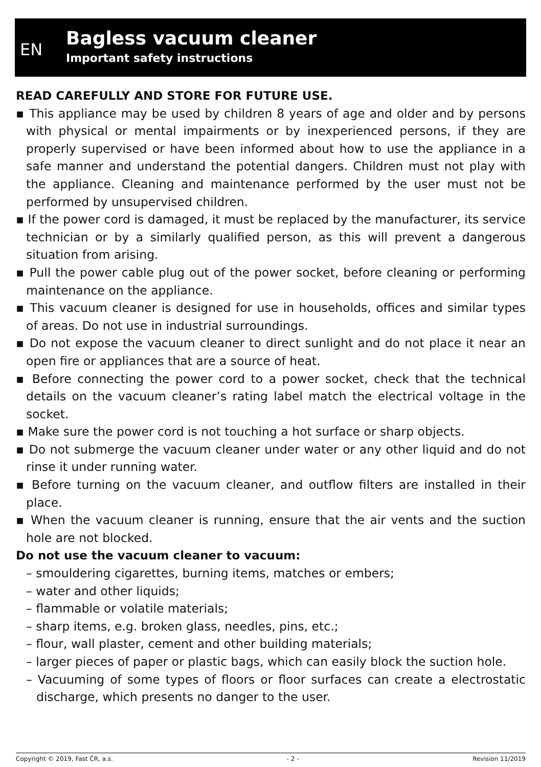EN
Bagless vacuum cleaner
Important safety instructions
READ CAREFULLY AND STORE FOR FUTURE USE.
▪ This appliance may be used by children 8 years of age and older and by persons with physical or mental impairments or by inexperienced persons, if they are properly supervised or have been informed about how to use the appliance in a safe manner and understand the potential dangers. Children must not play with the appliance. Cleaning and maintenance performed by the user must not be performed by unsupervised children.
▪ If the power cord is damaged, it must be replaced by the manufacturer, its service technician or by a similarly qualified person, as this will prevent a dangerous situation from arising.
▪ Pull the power cable plug out of the power socket, before cleaning or performing maintenance on the appliance.
▪ This vacuum cleaner is designed for use in households, offices and similar types of areas. Do not use in industrial surroundings.
▪ Do not expose the vacuum cleaner to direct sunlight and do not place it near an open fire or appliances that are a source of heat.
▪ Before connecting the power cord to a power socket, check that the technical details on the vacuum cleaner’s rating label match the electrical voltage in the socket.
▪ Make sure the power cord is not touching a hot surface or sharp objects.
▪ Do not submerge the vacuum cleaner under water or any other liquid and do not rinse it under running water.
▪ Before turning on the vacuum cleaner, and outflow filters are installed in their place.
▪ When the vacuum cleaner is running, ensure that the air vents and the suction hole are not blocked.
Do not use the vacuum cleaner to vacuum:
– smouldering cigarettes, burning items, matches or embers;
– water and other liquids;
– flammable or volatile materials;
– sharp items, e.g. broken glass, needles, pins, etc.;
– flour, wall plaster, cement and other building materials;
– larger pieces of paper or plastic bags, which can easily block the suction hole.
– Vacuuming of some types of floors or floor surfaces can create a electrostatic discharge, which presents no danger to the user.
Copyright © 2019, Fast ČR, a.s. - 2 - Revision 11/2019